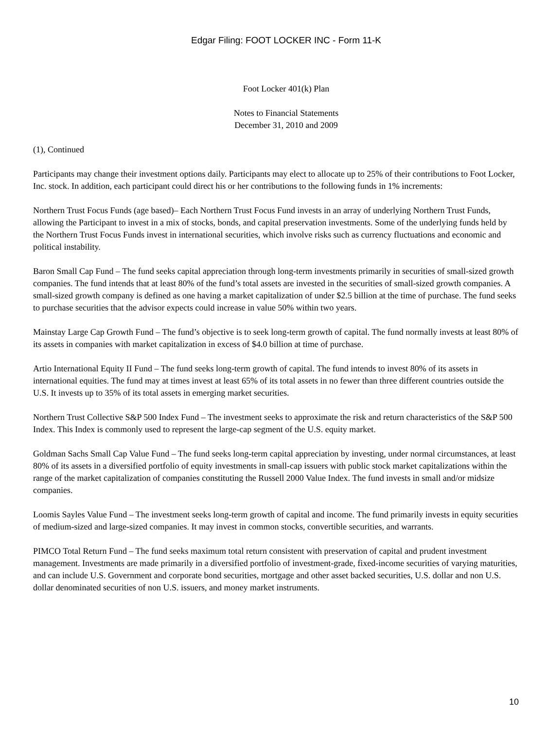Edgar Filing: FOOT LOCKER INC - Form 11-K
Foot Locker 401(k) Plan
Notes to Financial Statements
December 31, 2010 and 2009
(1), Continued
Participants may change their investment options daily. Participants may elect to allocate up to 25% of their contributions to Foot Locker, Inc. stock. In addition, each participant could direct his or her contributions to the following funds in 1% increments:
Northern Trust Focus Funds (age based)– Each Northern Trust Focus Fund invests in an array of underlying Northern Trust Funds, allowing the Participant to invest in a mix of stocks, bonds, and capital preservation investments. Some of the underlying funds held by the Northern Trust Focus Funds invest in international securities, which involve risks such as currency fluctuations and economic and political instability.
Baron Small Cap Fund – The fund seeks capital appreciation through long-term investments primarily in securities of small-sized growth companies. The fund intends that at least 80% of the fund’s total assets are invested in the securities of small-sized growth companies. A small-sized growth company is defined as one having a market capitalization of under $2.5 billion at the time of purchase. The fund seeks to purchase securities that the advisor expects could increase in value 50% within two years.
Mainstay Large Cap Growth Fund – The fund’s objective is to seek long-term growth of capital. The fund normally invests at least 80% of its assets in companies with market capitalization in excess of $4.0 billion at time of purchase.
Artio International Equity II Fund – The fund seeks long-term growth of capital. The fund intends to invest 80% of its assets in international equities. The fund may at times invest at least 65% of its total assets in no fewer than three different countries outside the U.S. It invests up to 35% of its total assets in emerging market securities.
Northern Trust Collective S&P 500 Index Fund – The investment seeks to approximate the risk and return characteristics of the S&P 500 Index. This Index is commonly used to represent the large-cap segment of the U.S. equity market.
Goldman Sachs Small Cap Value Fund – The fund seeks long-term capital appreciation by investing, under normal circumstances, at least 80% of its assets in a diversified portfolio of equity investments in small-cap issuers with public stock market capitalizations within the range of the market capitalization of companies constituting the Russell 2000 Value Index. The fund invests in small and/or midsize companies.
Loomis Sayles Value Fund – The investment seeks long-term growth of capital and income. The fund primarily invests in equity securities of medium-sized and large-sized companies. It may invest in common stocks, convertible securities, and warrants.
PIMCO Total Return Fund – The fund seeks maximum total return consistent with preservation of capital and prudent investment management. Investments are made primarily in a diversified portfolio of investment-grade, fixed-income securities of varying maturities, and can include U.S. Government and corporate bond securities, mortgage and other asset backed securities, U.S. dollar and non U.S. dollar denominated securities of non U.S. issuers, and money market instruments.
10